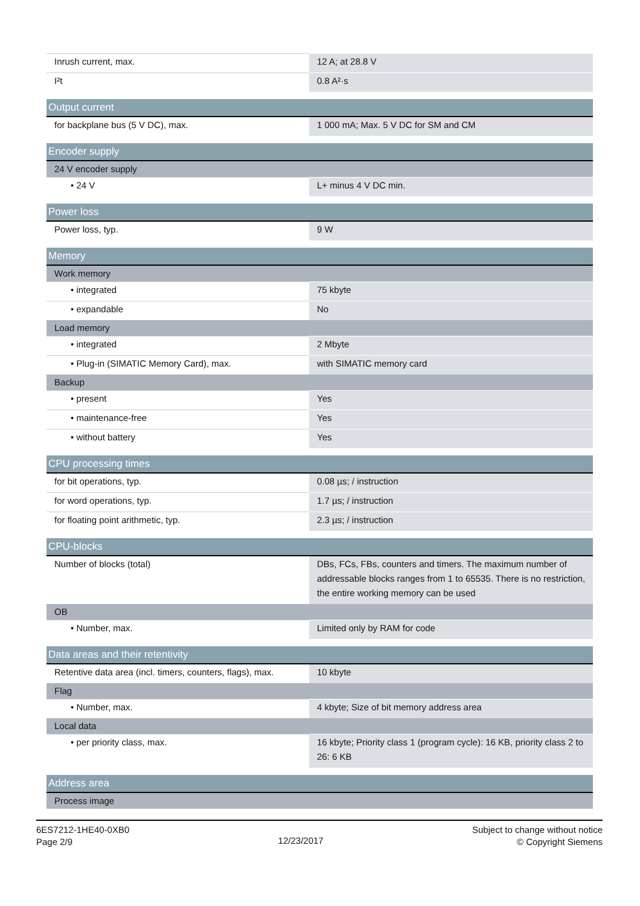| Inrush current, max. | 12 A; at 28.8 V |
| I²t | 0.8 A²·s |
| Output current | |
| for backplane bus (5 V DC), max. | 1 000 mA; Max. 5 V DC for SM and CM |
| Encoder supply | |
| 24 V encoder supply | |
| • 24 V | L+ minus 4 V DC min. |
| Power loss | |
| Power loss, typ. | 9 W |
| Memory | |
| Work memory | |
| • integrated | 75 kbyte |
| • expandable | No |
| Load memory | |
| • integrated | 2 Mbyte |
| • Plug-in (SIMATIC Memory Card), max. | with SIMATIC memory card |
| Backup | |
| • present | Yes |
| • maintenance-free | Yes |
| • without battery | Yes |
| CPU processing times | |
| for bit operations, typ. | 0.08 µs; / instruction |
| for word operations, typ. | 1.7 µs; / instruction |
| for floating point arithmetic, typ. | 2.3 µs; / instruction |
| CPU-blocks | |
| Number of blocks (total) | DBs, FCs, FBs, counters and timers. The maximum number of addressable blocks ranges from 1 to 65535. There is no restriction, the entire working memory can be used |
| OB | |
| • Number, max. | Limited only by RAM for code |
| Data areas and their retentivity | |
| Retentive data area (incl. timers, counters, flags), max. | 10 kbyte |
| Flag | |
| • Number, max. | 4 kbyte; Size of bit memory address area |
| Local data | |
| • per priority class, max. | 16 kbyte; Priority class 1 (program cycle): 16 KB, priority class 2 to 26: 6 KB |
| Address area | |
| Process image | |
6ES7212-1HE40-0XB0
Page 2/9
12/23/2017
Subject to change without notice
© Copyright Siemens